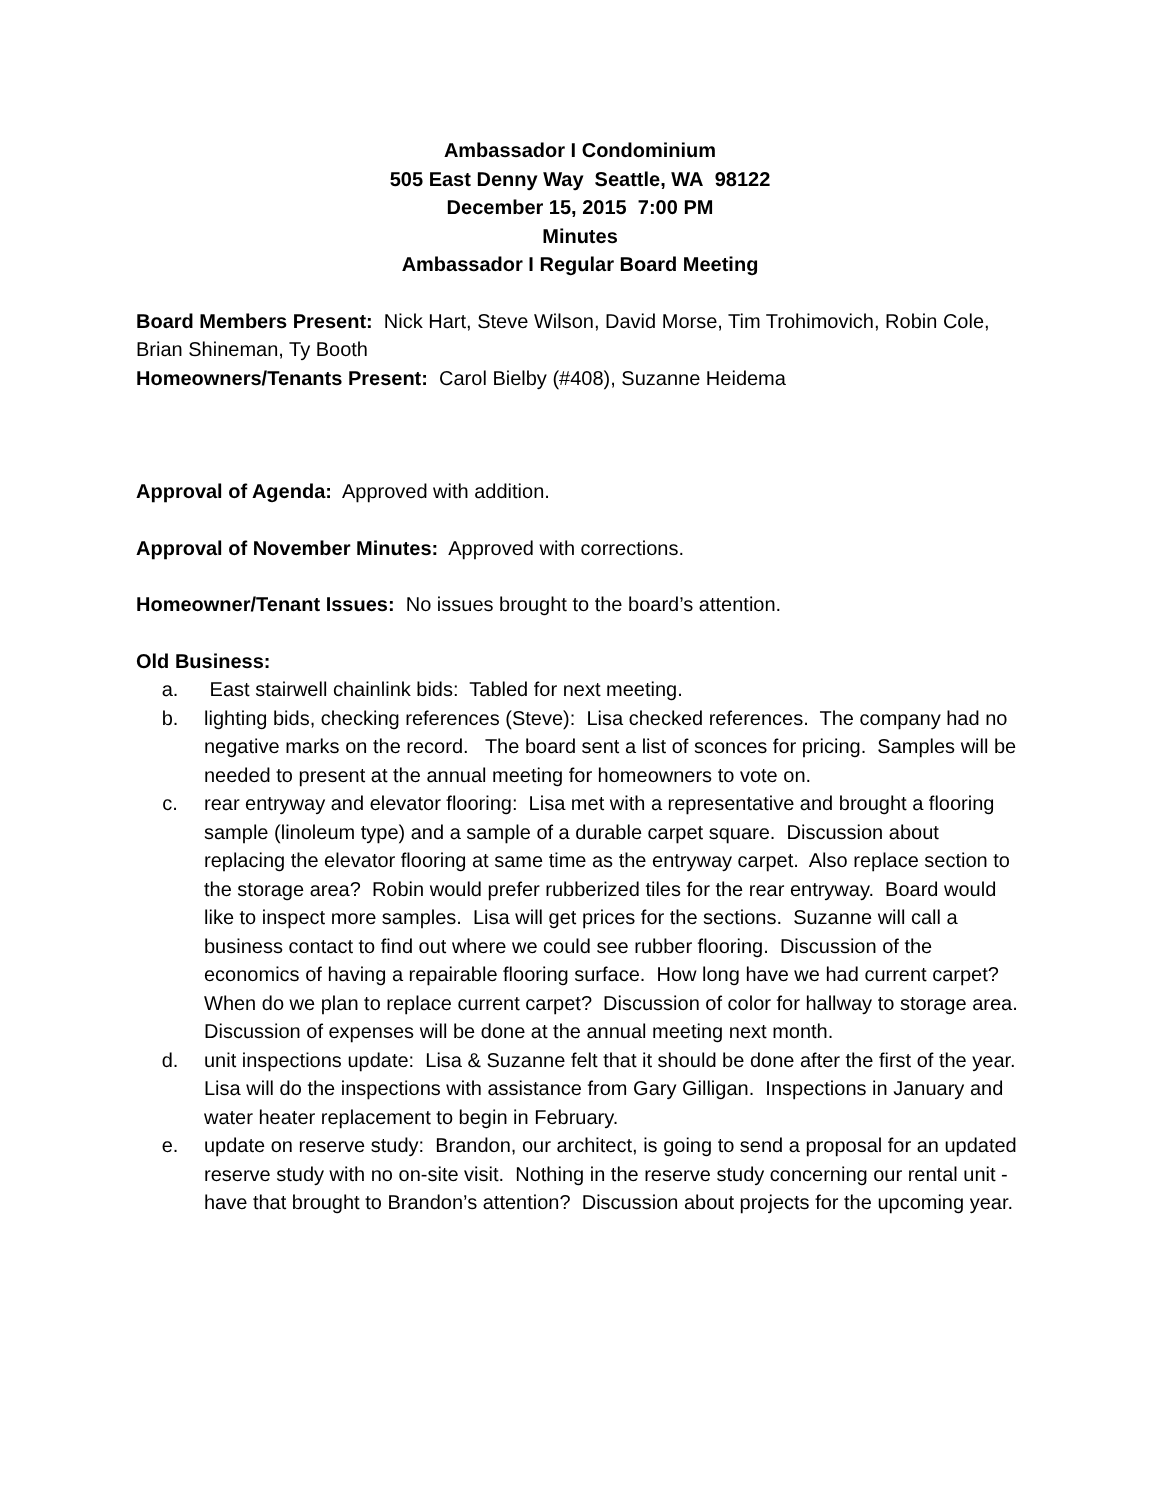Ambassador I Condominium
505 East Denny Way Seattle, WA 98122
December 15, 2015 7:00 PM
Minutes
Ambassador I Regular Board Meeting
Board Members Present: Nick Hart, Steve Wilson, David Morse, Tim Trohimovich, Robin Cole, Brian Shineman, Ty Booth
Homeowners/Tenants Present: Carol Bielby (#408), Suzanne Heidema
Approval of Agenda: Approved with addition.
Approval of November Minutes: Approved with corrections.
Homeowner/Tenant Issues: No issues brought to the board’s attention.
Old Business:
a. East stairwell chainlink bids: Tabled for next meeting.
b. lighting bids, checking references (Steve): Lisa checked references. The company had no negative marks on the record. The board sent a list of sconces for pricing. Samples will be needed to present at the annual meeting for homeowners to vote on.
c. rear entryway and elevator flooring: Lisa met with a representative and brought a flooring sample (linoleum type) and a sample of a durable carpet square. Discussion about replacing the elevator flooring at same time as the entryway carpet. Also replace section to the storage area? Robin would prefer rubberized tiles for the rear entryway. Board would like to inspect more samples. Lisa will get prices for the sections. Suzanne will call a business contact to find out where we could see rubber flooring. Discussion of the economics of having a repairable flooring surface. How long have we had current carpet? When do we plan to replace current carpet? Discussion of color for hallway to storage area. Discussion of expenses will be done at the annual meeting next month.
d. unit inspections update: Lisa & Suzanne felt that it should be done after the first of the year. Lisa will do the inspections with assistance from Gary Gilligan. Inspections in January and water heater replacement to begin in February.
e. update on reserve study: Brandon, our architect, is going to send a proposal for an updated reserve study with no on-site visit. Nothing in the reserve study concerning our rental unit - have that brought to Brandon’s attention? Discussion about projects for the upcoming year.